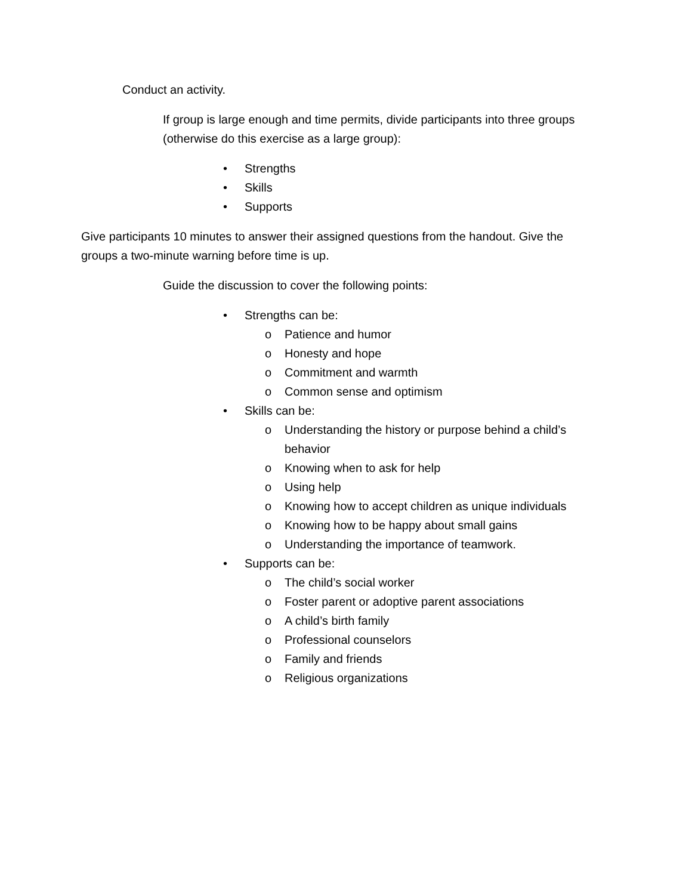Conduct an activity.
If group is large enough and time permits, divide participants into three groups (otherwise do this exercise as a large group):
• Strengths
• Skills
• Supports
Give participants 10 minutes to answer their assigned questions from the handout. Give the groups a two-minute warning before time is up.
Guide the discussion to cover the following points:
• Strengths can be:
o Patience and humor
o Honesty and hope
o Commitment and warmth
o Common sense and optimism
• Skills can be:
o Understanding the history or purpose behind a child’s behavior
o Knowing when to ask for help
o Using help
o Knowing how to accept children as unique individuals
o Knowing how to be happy about small gains
o Understanding the importance of teamwork.
• Supports can be:
o The child’s social worker
o Foster parent or adoptive parent associations
o A child’s birth family
o Professional counselors
o Family and friends
o Religious organizations